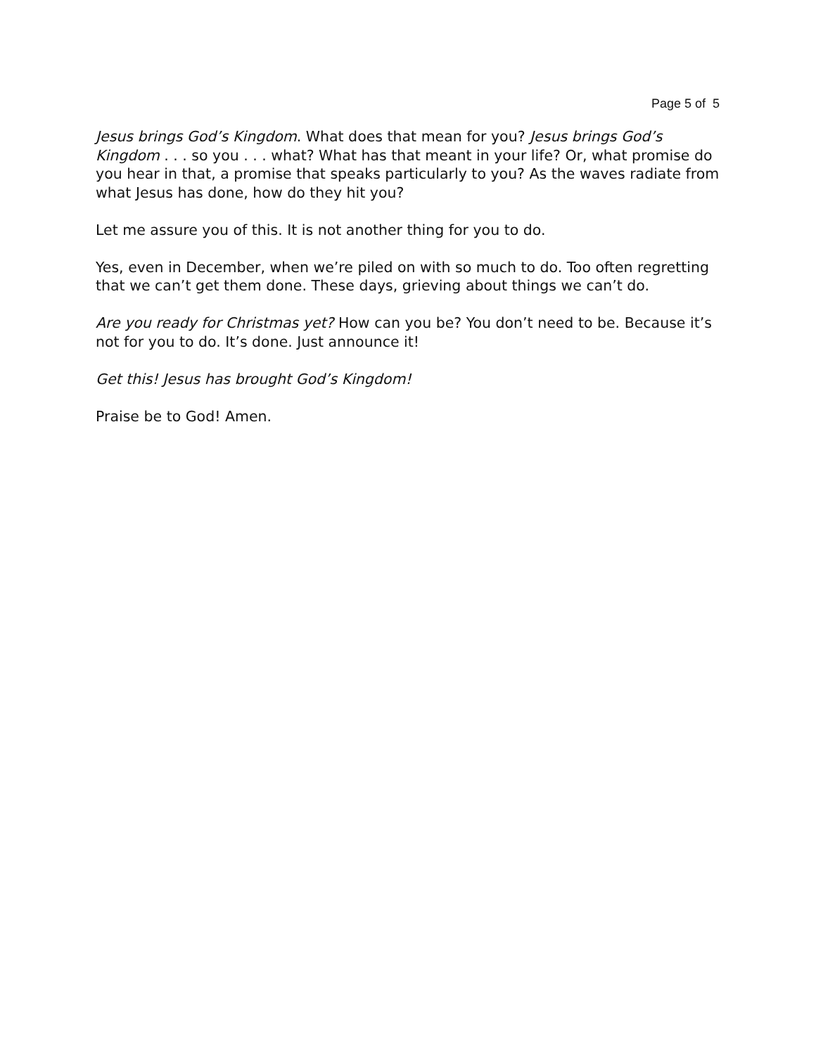Page 5 of 5
Jesus brings God’s Kingdom. What does that mean for you? Jesus brings God’s Kingdom . . . so you . . . what? What has that meant in your life? Or, what promise do you hear in that, a promise that speaks particularly to you? As the waves radiate from what Jesus has done, how do they hit you?
Let me assure you of this. It is not another thing for you to do.
Yes, even in December, when we’re piled on with so much to do. Too often regretting that we can’t get them done. These days, grieving about things we can’t do.
Are you ready for Christmas yet? How can you be? You don’t need to be. Because it’s not for you to do. It’s done. Just announce it!
Get this! Jesus has brought God’s Kingdom!
Praise be to God! Amen.